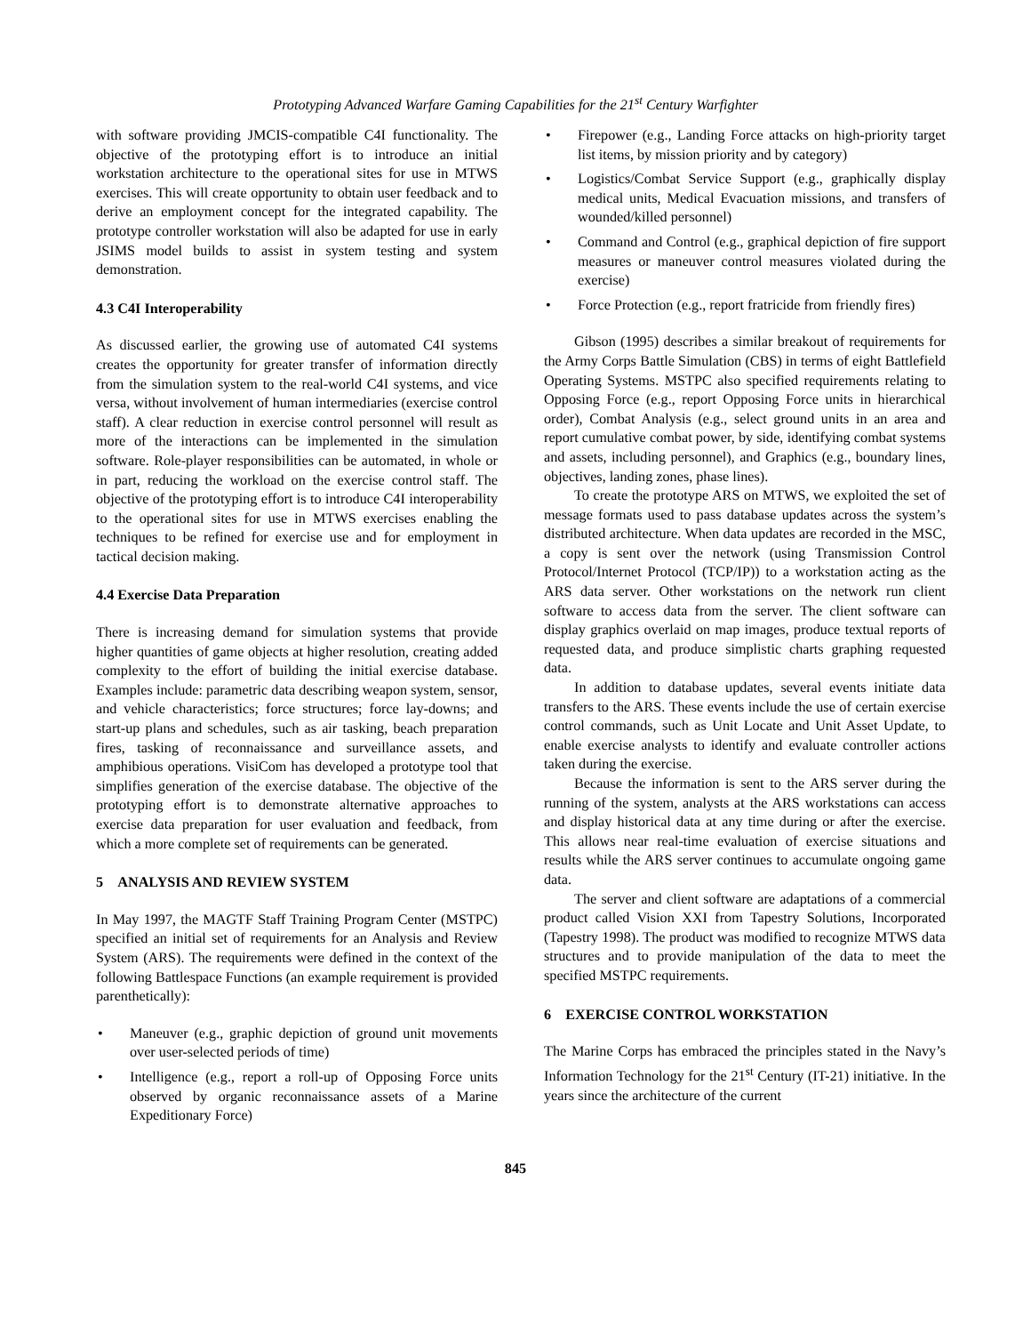Prototyping Advanced Warfare Gaming Capabilities for the 21<sup>st</sup> Century Warfighter
with software providing JMCIS-compatible C4I function­ality. The objective of the prototyping effort is to introduce an initial workstation architecture to the operational sites for use in MTWS exercises. This will create opportunity to obtain user feedback and to derive an employment concept for the integrated capability. The prototype controller work­station will also be adapted for use in early JSIMS model builds to assist in system testing and system demonstration.
4.3 C4I Interoperability
As discussed earlier, the growing use of automated C4I systems creates the opportunity for greater transfer of information directly from the simulation system to the real-world C4I systems, and vice versa, without involvement of human intermediaries (exercise control staff). A clear reduction in exercise control personnel will result as more of the interactions can be implemented in the simulation software. Role-player responsibilities can be automated, in whole or in part, reducing the workload on the exercise control staff. The objective of the prototyping effort is to introduce C4I interoperability to the operational sites for use in MTWS exercises enabling the techniques to be refined for exercise use and for employment in tactical decision making.
4.4 Exercise Data Preparation
There is increasing demand for simulation systems that provide higher quantities of game objects at higher resolution, creating added complexity to the effort of building the initial exercise database. Examples include: parametric data describing weapon system, sensor, and vehicle characteristics; force structures; force lay-downs; and start-up plans and schedules, such as air tasking, beach preparation fires, tasking of reconnaissance and surveillance assets, and amphibious operations. VisiCom has developed a prototype tool that simplifies generation of the exercise database. The objective of the prototyping effort is to demonstrate alternative approaches to exercise data preparation for user evaluation and feedback, from which a more complete set of requirements can be generated.
5 ANALYSIS AND REVIEW SYSTEM
In May 1997, the MAGTF Staff Training Program Center (MSTPC) specified an initial set of requirements for an Analysis and Review System (ARS). The requirements were defined in the context of the following Battlespace Functions (an example requirement is provided parenthetically):
• Maneuver (e.g., graphic depiction of ground unit movements over user-selected periods of time)
• Intelligence (e.g., report a roll-up of Opposing Force units observed by organic reconnaissance assets of a Marine Expeditionary Force)
• Firepower (e.g., Landing Force attacks on high-priority target list items, by mission priority and by category)
• Logistics/Combat Service Support (e.g., graphically display medical units, Medical Evacuation missions, and transfers of wounded/killed personnel)
• Command and Control (e.g., graphical depiction of fire support measures or maneuver control measures violated during the exercise)
• Force Protection (e.g., report fratricide from friendly fires)
Gibson (1995) describes a similar breakout of requirements for the Army Corps Battle Simulation (CBS) in terms of eight Battlefield Operating Systems. MSTPC also specified requirements relating to Opposing Force (e.g., report Opposing Force units in hierarchical order), Combat Analysis (e.g., select ground units in an area and report cumulative combat power, by side, identifying combat systems and assets, including personnel), and Graphics (e.g., boundary lines, objectives, landing zones, phase lines).
To create the prototype ARS on MTWS, we exploited the set of message formats used to pass database updates across the system’s distributed architecture. When data updates are recorded in the MSC, a copy is sent over the network (using Transmission Control Protocol/Internet Protocol (TCP/IP)) to a workstation acting as the ARS data server. Other workstations on the network run client software to access data from the server. The client software can display graphics overlaid on map images, produce textual reports of requested data, and produce simplistic charts graphing requested data.
In addition to database updates, several events initiate data transfers to the ARS. These events include the use of certain exercise control commands, such as Unit Locate and Unit Asset Update, to enable exercise analysts to identify and evaluate controller actions taken during the exercise.
Because the information is sent to the ARS server during the running of the system, analysts at the ARS workstations can access and display historical data at any time during or after the exercise. This allows near real-time evaluation of exercise situations and results while the ARS server continues to accumulate ongoing game data.
The server and client software are adaptations of a commercial product called Vision XXI from Tapestry Solutions, Incorporated (Tapestry 1998). The product was modified to recognize MTWS data structures and to provide manipulation of the data to meet the specified MSTPC requirements.
6 EXERCISE CONTROL WORKSTATION
The Marine Corps has embraced the principles stated in the Navy’s Information Technology for the 21<sup>st</sup> Century (IT-21) initiative. In the years since the architecture of the current
845